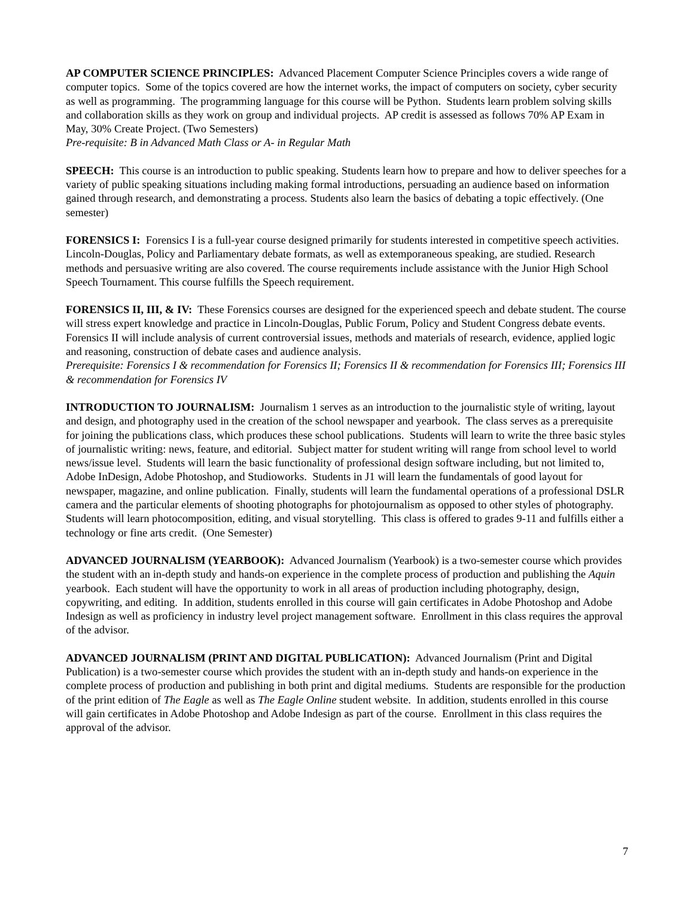AP COMPUTER SCIENCE PRINCIPLES: Advanced Placement Computer Science Principles covers a wide range of computer topics. Some of the topics covered are how the internet works, the impact of computers on society, cyber security as well as programming. The programming language for this course will be Python. Students learn problem solving skills and collaboration skills as they work on group and individual projects. AP credit is assessed as follows 70% AP Exam in May, 30% Create Project. (Two Semesters)
Pre-requisite: B in Advanced Math Class or A- in Regular Math
SPEECH: This course is an introduction to public speaking. Students learn how to prepare and how to deliver speeches for a variety of public speaking situations including making formal introductions, persuading an audience based on information gained through research, and demonstrating a process. Students also learn the basics of debating a topic effectively. (One semester)
FORENSICS I: Forensics I is a full-year course designed primarily for students interested in competitive speech activities. Lincoln-Douglas, Policy and Parliamentary debate formats, as well as extemporaneous speaking, are studied. Research methods and persuasive writing are also covered. The course requirements include assistance with the Junior High School Speech Tournament. This course fulfills the Speech requirement.
FORENSICS II, III, & IV: These Forensics courses are designed for the experienced speech and debate student. The course will stress expert knowledge and practice in Lincoln-Douglas, Public Forum, Policy and Student Congress debate events. Forensics II will include analysis of current controversial issues, methods and materials of research, evidence, applied logic and reasoning, construction of debate cases and audience analysis.
Prerequisite: Forensics I & recommendation for Forensics II; Forensics II & recommendation for Forensics III; Forensics III & recommendation for Forensics IV
INTRODUCTION TO JOURNALISM: Journalism 1 serves as an introduction to the journalistic style of writing, layout and design, and photography used in the creation of the school newspaper and yearbook. The class serves as a prerequisite for joining the publications class, which produces these school publications. Students will learn to write the three basic styles of journalistic writing: news, feature, and editorial. Subject matter for student writing will range from school level to world news/issue level. Students will learn the basic functionality of professional design software including, but not limited to, Adobe InDesign, Adobe Photoshop, and Studioworks. Students in J1 will learn the fundamentals of good layout for newspaper, magazine, and online publication. Finally, students will learn the fundamental operations of a professional DSLR camera and the particular elements of shooting photographs for photojournalism as opposed to other styles of photography. Students will learn photocomposition, editing, and visual storytelling. This class is offered to grades 9-11 and fulfills either a technology or fine arts credit. (One Semester)
ADVANCED JOURNALISM (YEARBOOK): Advanced Journalism (Yearbook) is a two-semester course which provides the student with an in-depth study and hands-on experience in the complete process of production and publishing the Aquin yearbook. Each student will have the opportunity to work in all areas of production including photography, design, copywriting, and editing. In addition, students enrolled in this course will gain certificates in Adobe Photoshop and Adobe Indesign as well as proficiency in industry level project management software. Enrollment in this class requires the approval of the advisor.
ADVANCED JOURNALISM (PRINT AND DIGITAL PUBLICATION): Advanced Journalism (Print and Digital Publication) is a two-semester course which provides the student with an in-depth study and hands-on experience in the complete process of production and publishing in both print and digital mediums. Students are responsible for the production of the print edition of The Eagle as well as The Eagle Online student website. In addition, students enrolled in this course will gain certificates in Adobe Photoshop and Adobe Indesign as part of the course. Enrollment in this class requires the approval of the advisor.
7